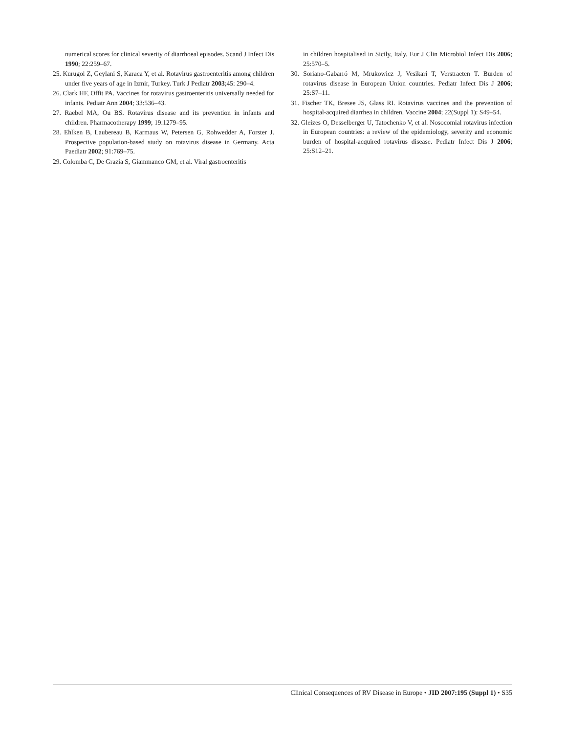numerical scores for clinical severity of diarrhoeal episodes. Scand J Infect Dis 1990; 22:259–67.
25. Kurugol Z, Geylani S, Karaca Y, et al. Rotavirus gastroenteritis among children under five years of age in Izmir, Turkey. Turk J Pediatr 2003;45: 290–4.
26. Clark HF, Offit PA. Vaccines for rotavirus gastroenteritis universally needed for infants. Pediatr Ann 2004; 33:536–43.
27. Raebel MA, Ou BS. Rotavirus disease and its prevention in infants and children. Pharmacotherapy 1999; 19:1279–95.
28. Ehlken B, Laubereau B, Karmaus W, Petersen G, Rohwedder A, Forster J. Prospective population-based study on rotavirus disease in Germany. Acta Paediatr 2002; 91:769–75.
29. Colomba C, De Grazia S, Giammanco GM, et al. Viral gastroenteritis
in children hospitalised in Sicily, Italy. Eur J Clin Microbiol Infect Dis 2006; 25:570–5.
30. Soriano-Gabarró M, Mrukowicz J, Vesikari T, Verstraeten T. Burden of rotavirus disease in European Union countries. Pediatr Infect Dis J 2006; 25:S7–11.
31. Fischer TK, Bresee JS, Glass RI. Rotavirus vaccines and the prevention of hospital-acquired diarrhea in children. Vaccine 2004; 22(Suppl 1): S49–54.
32. Gleizes O, Desselberger U, Tatochenko V, et al. Nosocomial rotavirus infection in European countries: a review of the epidemiology, severity and economic burden of hospital-acquired rotavirus disease. Pediatr Infect Dis J 2006; 25:S12–21.
Clinical Consequences of RV Disease in Europe • JID 2007:195 (Suppl 1) • S35